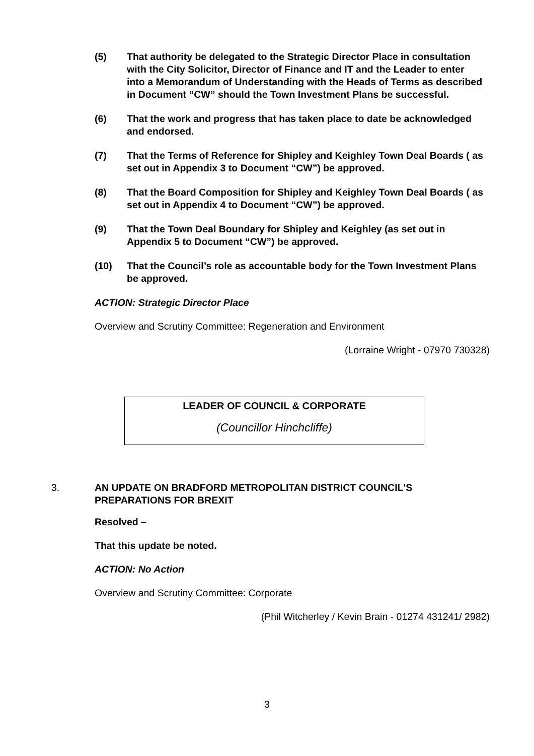(5) That authority be delegated to the Strategic Director Place in consultation with the City Solicitor, Director of Finance and IT and the Leader to enter into a Memorandum of Understanding with the Heads of Terms as described in Document “CW” should the Town Investment Plans be successful.
(6) That the work and progress that has taken place to date be acknowledged and endorsed.
(7) That the Terms of Reference for Shipley and Keighley Town Deal Boards ( as set out in Appendix 3 to Document “CW”) be approved.
(8) That the Board Composition for Shipley and Keighley Town Deal Boards ( as set out in Appendix 4 to Document “CW”) be approved.
(9) That the Town Deal Boundary for Shipley and Keighley (as set out in Appendix 5 to Document “CW”) be approved.
(10) That the Council’s role as accountable body for the Town Investment Plans be approved.
ACTION: Strategic Director Place
Overview and Scrutiny Committee: Regeneration and Environment
(Lorraine Wright - 07970 730328)
LEADER OF COUNCIL & CORPORATE
(Councillor Hinchcliffe)
3. AN UPDATE ON BRADFORD METROPOLITAN DISTRICT COUNCIL'S PREPARATIONS FOR BREXIT
Resolved –
That this update be noted.
ACTION: No Action
Overview and Scrutiny Committee: Corporate
(Phil Witcherley / Kevin Brain - 01274 431241/ 2982)
3